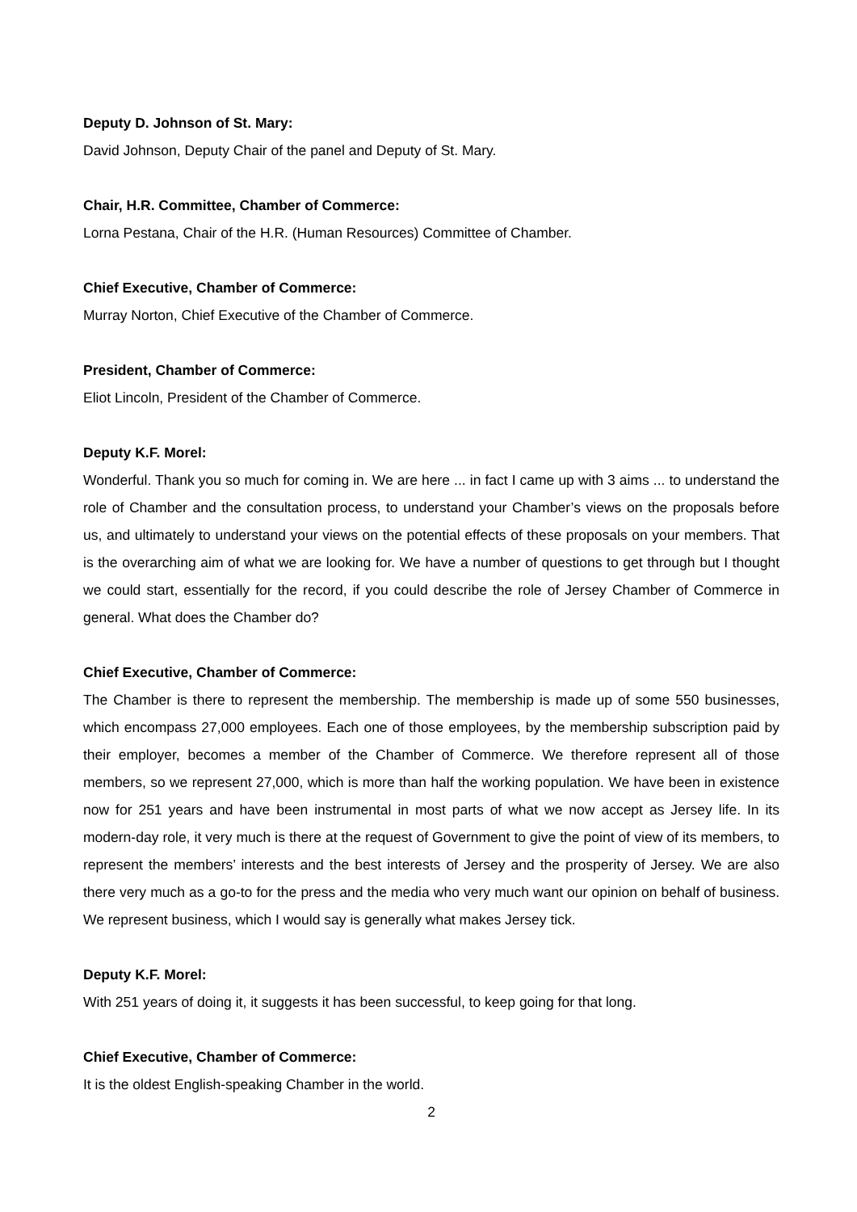Deputy D. Johnson of St. Mary:
David Johnson, Deputy Chair of the panel and Deputy of St. Mary.
Chair, H.R. Committee, Chamber of Commerce:
Lorna Pestana, Chair of the H.R. (Human Resources) Committee of Chamber.
Chief Executive, Chamber of Commerce:
Murray Norton, Chief Executive of the Chamber of Commerce.
President, Chamber of Commerce:
Eliot Lincoln, President of the Chamber of Commerce.
Deputy K.F. Morel:
Wonderful. Thank you so much for coming in. We are here ... in fact I came up with 3 aims ... to understand the role of Chamber and the consultation process, to understand your Chamber’s views on the proposals before us, and ultimately to understand your views on the potential effects of these proposals on your members. That is the overarching aim of what we are looking for. We have a number of questions to get through but I thought we could start, essentially for the record, if you could describe the role of Jersey Chamber of Commerce in general. What does the Chamber do?
Chief Executive, Chamber of Commerce:
The Chamber is there to represent the membership. The membership is made up of some 550 businesses, which encompass 27,000 employees. Each one of those employees, by the membership subscription paid by their employer, becomes a member of the Chamber of Commerce. We therefore represent all of those members, so we represent 27,000, which is more than half the working population. We have been in existence now for 251 years and have been instrumental in most parts of what we now accept as Jersey life. In its modern-day role, it very much is there at the request of Government to give the point of view of its members, to represent the members’ interests and the best interests of Jersey and the prosperity of Jersey. We are also there very much as a go-to for the press and the media who very much want our opinion on behalf of business. We represent business, which I would say is generally what makes Jersey tick.
Deputy K.F. Morel:
With 251 years of doing it, it suggests it has been successful, to keep going for that long.
Chief Executive, Chamber of Commerce:
It is the oldest English-speaking Chamber in the world.
2